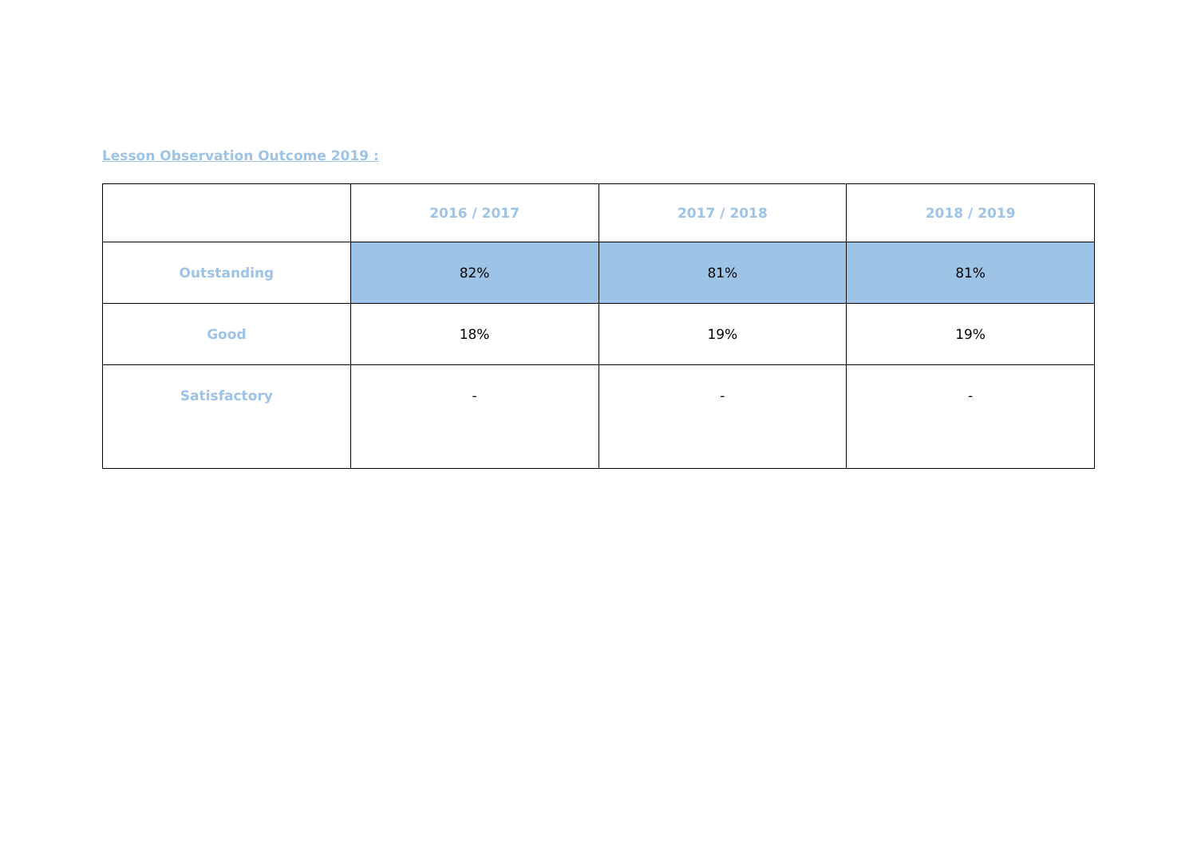Lesson Observation Outcome 2019 :
| | 2016 / 2017 | 2017 / 2018 | 2018 / 2019 |
| --- | --- | --- | --- |
| Outstanding | 82% | 81% | 81% |
| Good | 18% | 19% | 19% |
| Satisfactory | - | - | - |